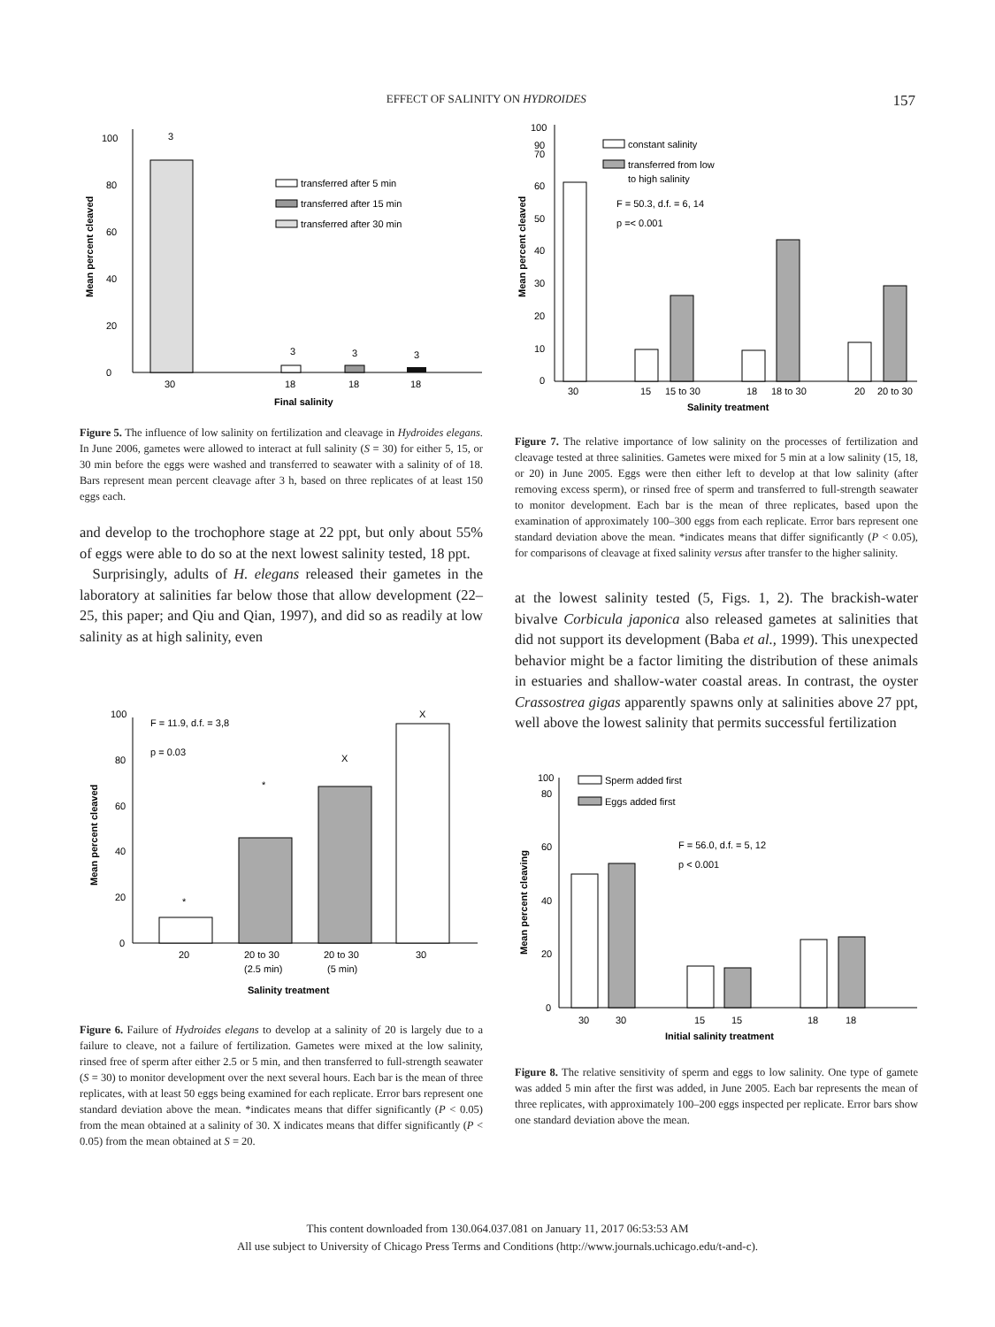EFFECT OF SALINITY ON HYDROIDES 157
0
20
40
60
80
100
Mean percent cleaved
3
3
3
3
30
18
18
18
transferred after 5 min
transferred after 15 min
transferred after 30 min
Final salinity
Figure 5. The influence of low salinity on fertilization and cleavage in Hydroides elegans. In June 2006, gametes were allowed to interact at full salinity (S = 30) for either 5, 15, or 30 min before the eggs were washed and transferred to seawater with a salinity of of 18. Bars represent mean percent cleavage after 3 h, based on three replicates of at least 150 eggs each.
and develop to the trochophore stage at 22 ppt, but only about 55% of eggs were able to do so at the next lowest salinity tested, 18 ppt.
Surprisingly, adults of H. elegans released their gametes in the laboratory at salinities far below those that allow development (22–25, this paper; and Qiu and Qian, 1997), and did so as readily at low salinity as at high salinity, even
0
20
40
60
80
100
Mean percent cleaved
F = 11.9, d.f. = 3,8
p = 0.03
*
*
X
X
20
20 to 30
20 to 30
30
(2.5 min)
(5 min)
Salinity treatment
Figure 6. Failure of Hydroides elegans to develop at a salinity of 20 is largely due to a failure to cleave, not a failure of fertilization. Gametes were mixed at the low salinity, rinsed free of sperm after either 2.5 or 5 min, and then transferred to full-strength seawater (S = 30) to monitor development over the next several hours. Each bar is the mean of three replicates, with at least 50 eggs being examined for each replicate. Error bars represent one standard deviation above the mean. *indicates means that differ significantly (P < 0.05) from the mean obtained at a salinity of 30. X indicates means that differ significantly (P < 0.05) from the mean obtained at S = 20.
0
10
20
30
40
50
60
70
90
100
Mean percent cleaved
constant salinity
transferred from low
to high salinity
F = 50.3, d.f. = 6, 14
p =< 0.001
30
15
15 to 30
18
18 to 30
20
20 to 30
Salinity treatment
Figure 7. The relative importance of low salinity on the processes of fertilization and cleavage tested at three salinities. Gametes were mixed for 5 min at a low salinity (15, 18, or 20) in June 2005. Eggs were then either left to develop at that low salinity (after removing excess sperm), or rinsed free of sperm and transferred to full-strength seawater to monitor development. Each bar is the mean of three replicates, based upon the examination of approximately 100–300 eggs from each replicate. Error bars represent one standard deviation above the mean. *indicates means that differ significantly (P < 0.05), for comparisons of cleavage at fixed salinity versus after transfer to the higher salinity.
at the lowest salinity tested (5, Figs. 1, 2). The brackish-water bivalve Corbicula japonica also released gametes at salinities that did not support its development (Baba et al., 1999). This unexpected behavior might be a factor limiting the distribution of these animals in estuaries and shallow-water coastal areas. In contrast, the oyster Crassostrea gigas apparently spawns only at salinities above 27 ppt, well above the lowest salinity that permits successful fertilization
0
20
40
60
80
100
Mean percent cleaving
Sperm added first
Eggs added first
F = 56.0, d.f. = 5, 12
p < 0.001
30
30
15
15
18
18
Initial salinity treatment
Figure 8. The relative sensitivity of sperm and eggs to low salinity. One type of gamete was added 5 min after the first was added, in June 2005. Each bar represents the mean of three replicates, with approximately 100–200 eggs inspected per replicate. Error bars show one standard deviation above the mean.
This content downloaded from 130.064.037.081 on January 11, 2017 06:53:53 AM
All use subject to University of Chicago Press Terms and Conditions (http://www.journals.uchicago.edu/t-and-c).